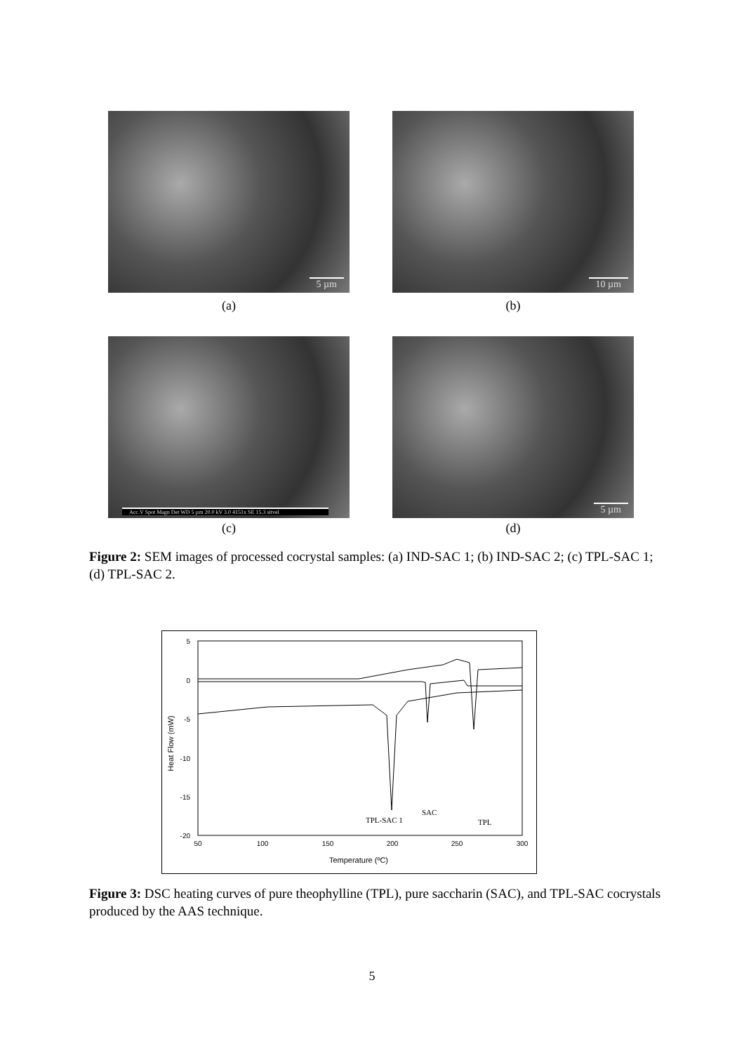5 µm
(a)
10 µm
(b)
Acc.V Spot Magn Det WD 5 µm 20.0 kV 3.0 4151x SE 15.3 sitvel
(c)
5 µm
(d)
Figure 2: SEM images of processed cocrystal samples: (a) IND-SAC 1; (b) IND-SAC 2; (c) TPL-SAC 1; (d) TPL-SAC 2.
5
0
-5
-10
-15
-20
50
100
150
200
250
300
Temperature (ºC)
Heat Flow (mW)
TPL-SAC 1
SAC
TPL
Figure 3: DSC heating curves of pure theophylline (TPL), pure saccharin (SAC), and TPL-SAC cocrystals produced by the AAS technique.
5